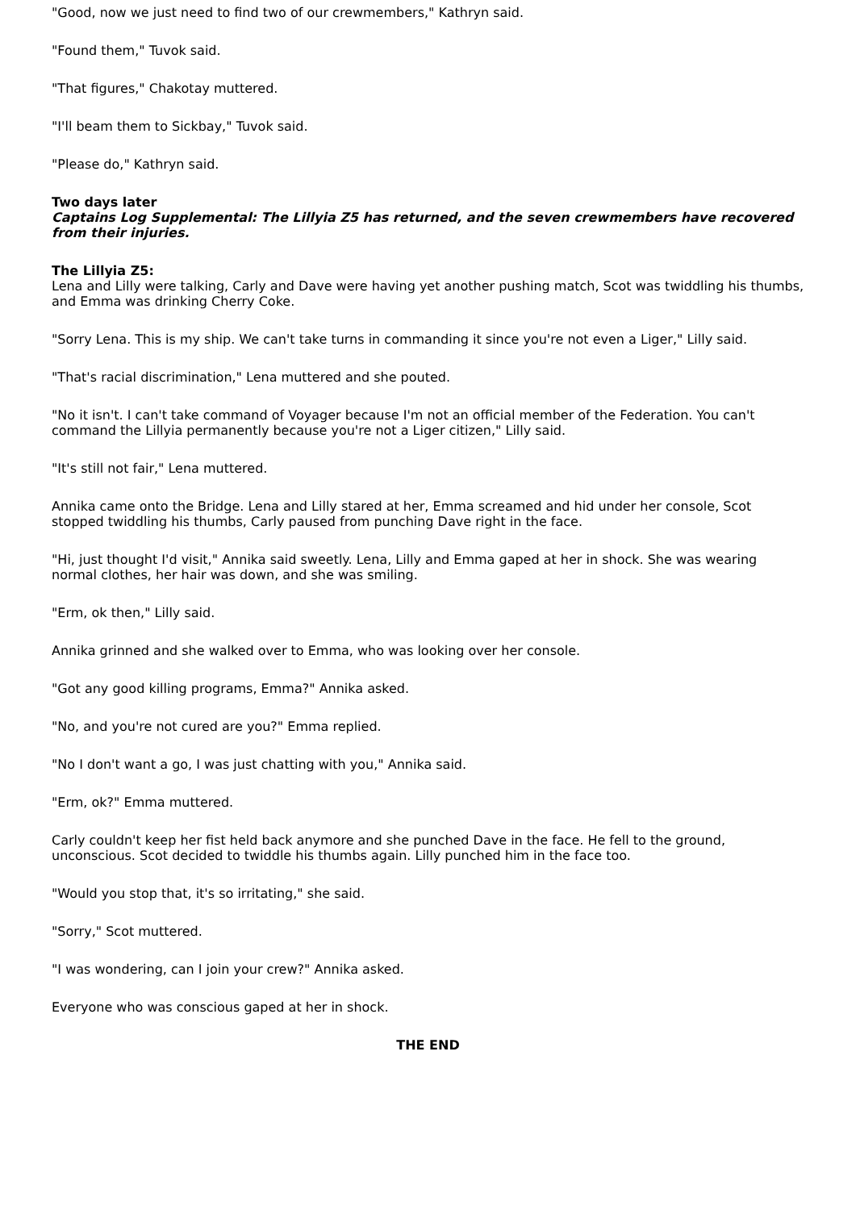"Good, now we just need to find two of our crewmembers," Kathryn said.
"Found them," Tuvok said.
"That figures," Chakotay muttered.
"I'll beam them to Sickbay," Tuvok said.
"Please do," Kathryn said.
Two days later
Captains Log Supplemental: The Lillyia Z5 has returned, and the seven crewmembers have recovered from their injuries.
The Lillyia Z5:
Lena and Lilly were talking, Carly and Dave were having yet another pushing match, Scot was twiddling his thumbs, and Emma was drinking Cherry Coke.
"Sorry Lena. This is my ship. We can't take turns in commanding it since you're not even a Liger," Lilly said.
"That's racial discrimination," Lena muttered and she pouted.
"No it isn't. I can't take command of Voyager because I'm not an official member of the Federation. You can't command the Lillyia permanently because you're not a Liger citizen," Lilly said.
"It's still not fair," Lena muttered.
Annika came onto the Bridge. Lena and Lilly stared at her, Emma screamed and hid under her console, Scot stopped twiddling his thumbs, Carly paused from punching Dave right in the face.
"Hi, just thought I'd visit," Annika said sweetly. Lena, Lilly and Emma gaped at her in shock. She was wearing normal clothes, her hair was down, and she was smiling.
"Erm, ok then," Lilly said.
Annika grinned and she walked over to Emma, who was looking over her console.
"Got any good killing programs, Emma?" Annika asked.
"No, and you're not cured are you?" Emma replied.
"No I don't want a go, I was just chatting with you," Annika said.
"Erm, ok?" Emma muttered.
Carly couldn't keep her fist held back anymore and she punched Dave in the face. He fell to the ground, unconscious. Scot decided to twiddle his thumbs again. Lilly punched him in the face too.
"Would you stop that, it's so irritating," she said.
"Sorry," Scot muttered.
"I was wondering, can I join your crew?" Annika asked.
Everyone who was conscious gaped at her in shock.
THE END